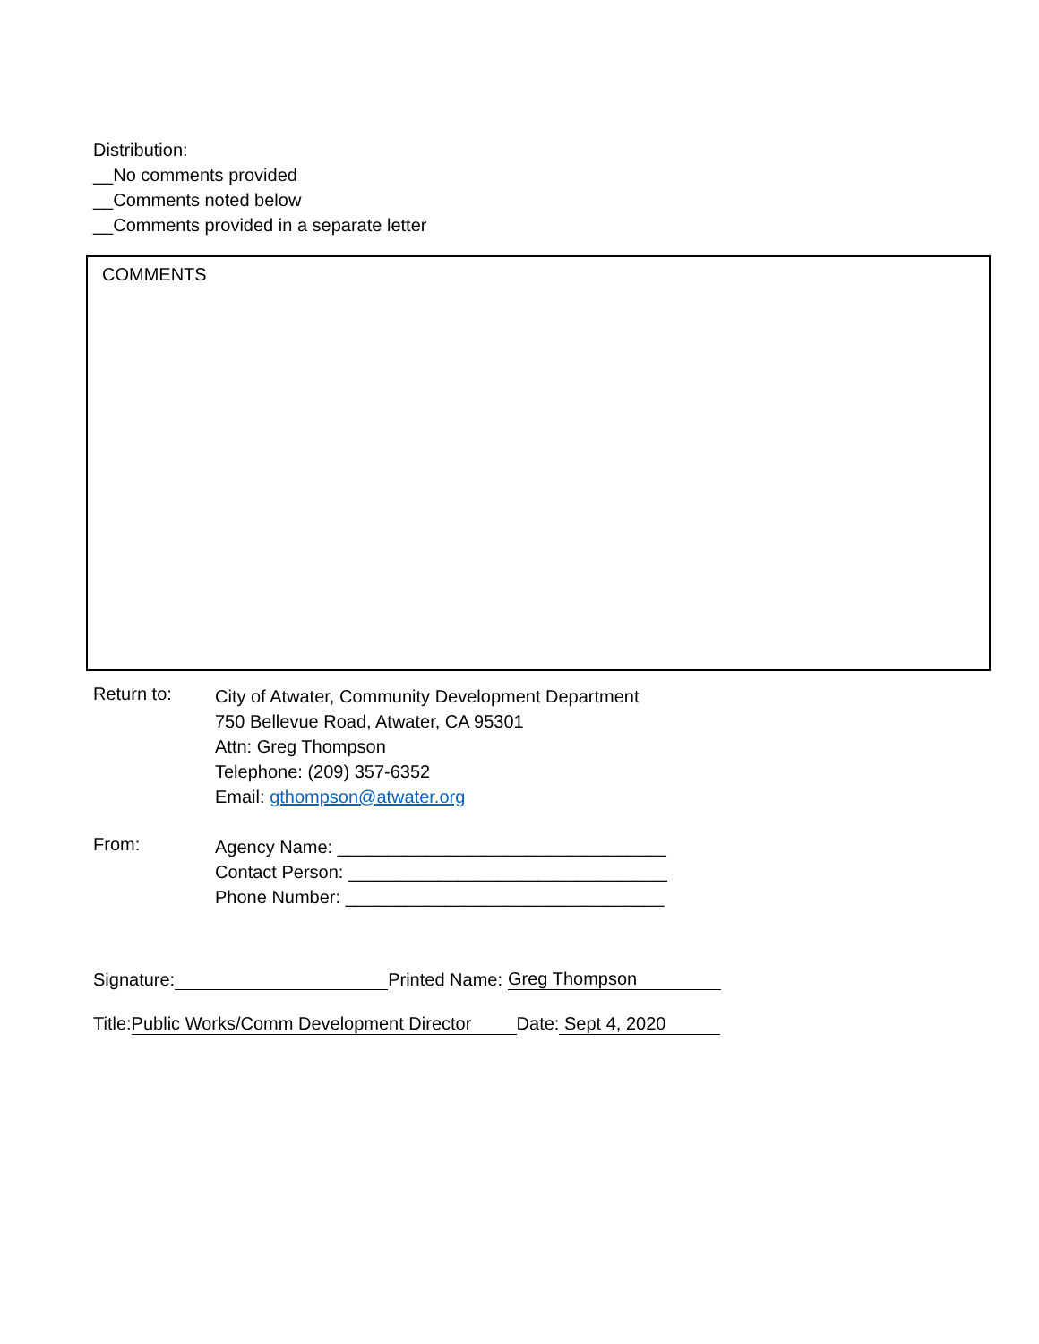Distribution:
__No comments provided
__Comments noted below
__Comments provided in a separate letter
COMMENTS
Return to:
City of Atwater, Community Development Department
750 Bellevue Road, Atwater, CA 95301
Attn: Greg Thompson
Telephone: (209) 357-6352
Email: gthompson@atwater.org
From:
Agency Name: _________________________________
Contact Person: ________________________________
Phone Number: ________________________________
Signature: Printed Name: Greg Thompson
Title: Public Works/Comm Development Director Date: Sept 4, 2020